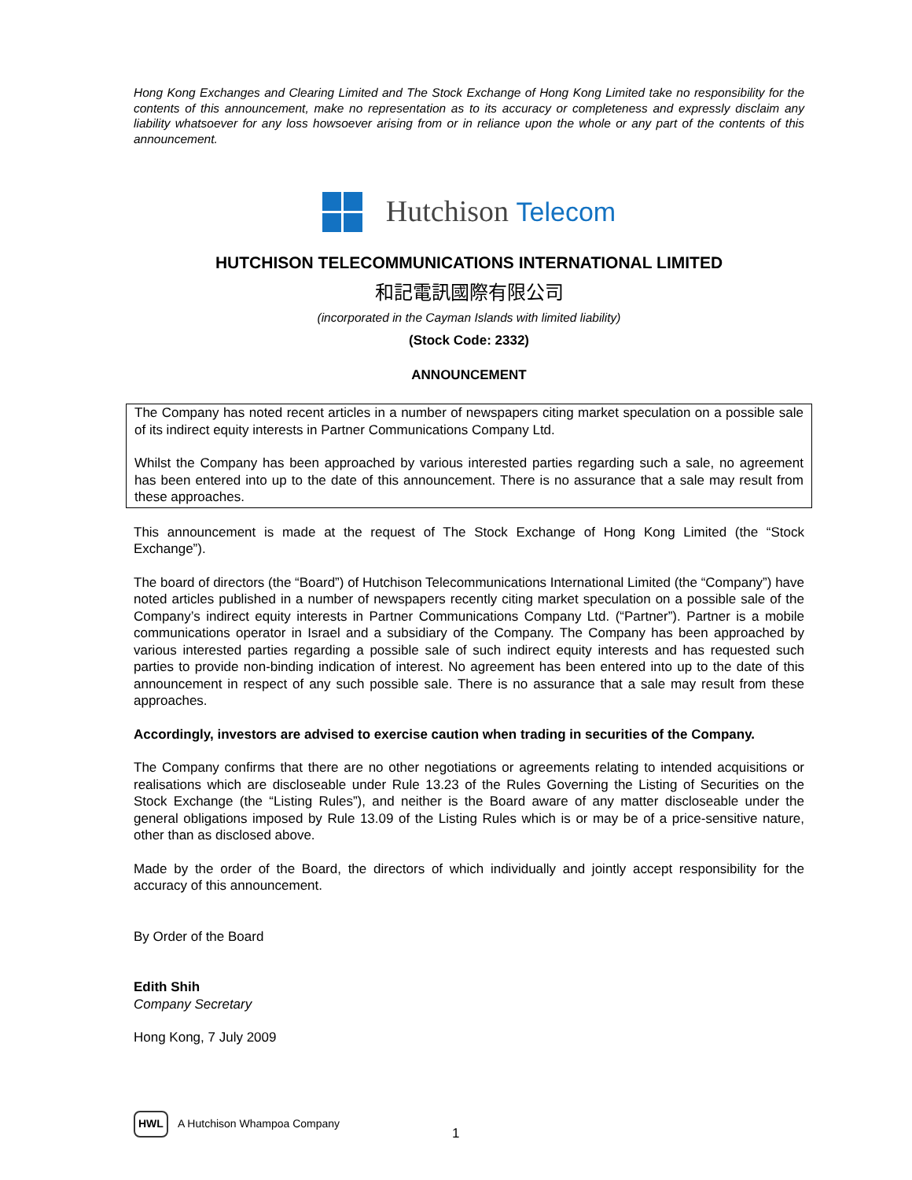Hong Kong Exchanges and Clearing Limited and The Stock Exchange of Hong Kong Limited take no responsibility for the contents of this announcement, make no representation as to its accuracy or completeness and expressly disclaim any liability whatsoever for any loss howsoever arising from or in reliance upon the whole or any part of the contents of this announcement.
Hutchison Telecom
HUTCHISON TELECOMMUNICATIONS INTERNATIONAL LIMITED
和記電訊國際有限公司
(incorporated in the Cayman Islands with limited liability)
(Stock Code: 2332)
ANNOUNCEMENT
The Company has noted recent articles in a number of newspapers citing market speculation on a possible sale of its indirect equity interests in Partner Communications Company Ltd.
Whilst the Company has been approached by various interested parties regarding such a sale, no agreement has been entered into up to the date of this announcement. There is no assurance that a sale may result from these approaches.
This announcement is made at the request of The Stock Exchange of Hong Kong Limited (the “Stock Exchange”).
The board of directors (the “Board”) of Hutchison Telecommunications International Limited (the “Company”) have noted articles published in a number of newspapers recently citing market speculation on a possible sale of the Company’s indirect equity interests in Partner Communications Company Ltd. (“Partner”). Partner is a mobile communications operator in Israel and a subsidiary of the Company. The Company has been approached by various interested parties regarding a possible sale of such indirect equity interests and has requested such parties to provide non-binding indication of interest. No agreement has been entered into up to the date of this announcement in respect of any such possible sale. There is no assurance that a sale may result from these approaches.
Accordingly, investors are advised to exercise caution when trading in securities of the Company.
The Company confirms that there are no other negotiations or agreements relating to intended acquisitions or realisations which are discloseable under Rule 13.23 of the Rules Governing the Listing of Securities on the Stock Exchange (the “Listing Rules”), and neither is the Board aware of any matter discloseable under the general obligations imposed by Rule 13.09 of the Listing Rules which is or may be of a price-sensitive nature, other than as disclosed above.
Made by the order of the Board, the directors of which individually and jointly accept responsibility for the accuracy of this announcement.
By Order of the Board
Edith Shih
Company Secretary
Hong Kong, 7 July 2009
HWL A Hutchison Whampoa Company
1